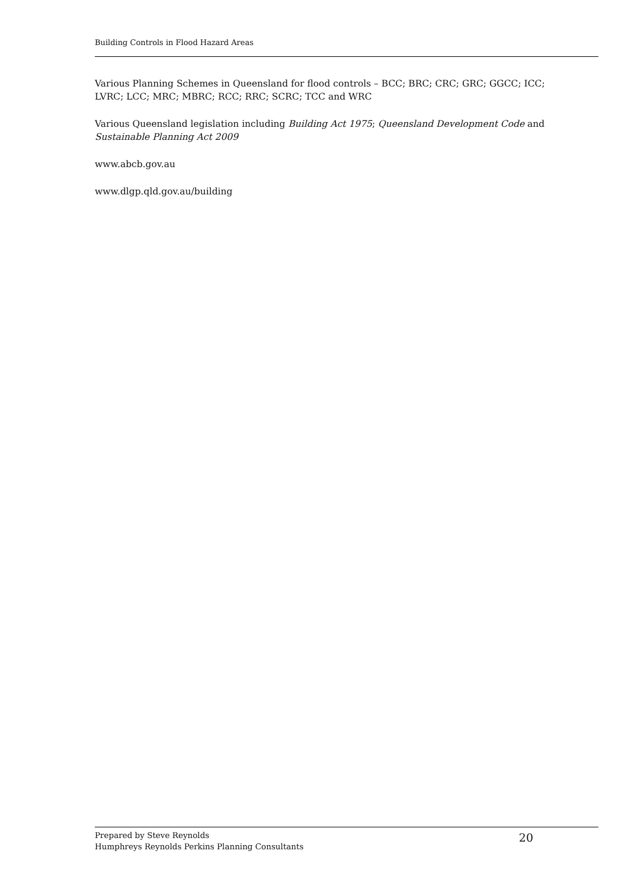Building Controls in Flood Hazard Areas
Various Planning Schemes in Queensland for flood controls – BCC; BRC; CRC; GRC; GGCC; ICC; LVRC; LCC; MRC; MBRC; RCC; RRC; SCRC; TCC and WRC
Various Queensland legislation including Building Act 1975; Queensland Development Code and Sustainable Planning Act 2009
www.abcb.gov.au
www.dlgp.qld.gov.au/building
Prepared by Steve Reynolds
Humphreys Reynolds Perkins Planning Consultants
20